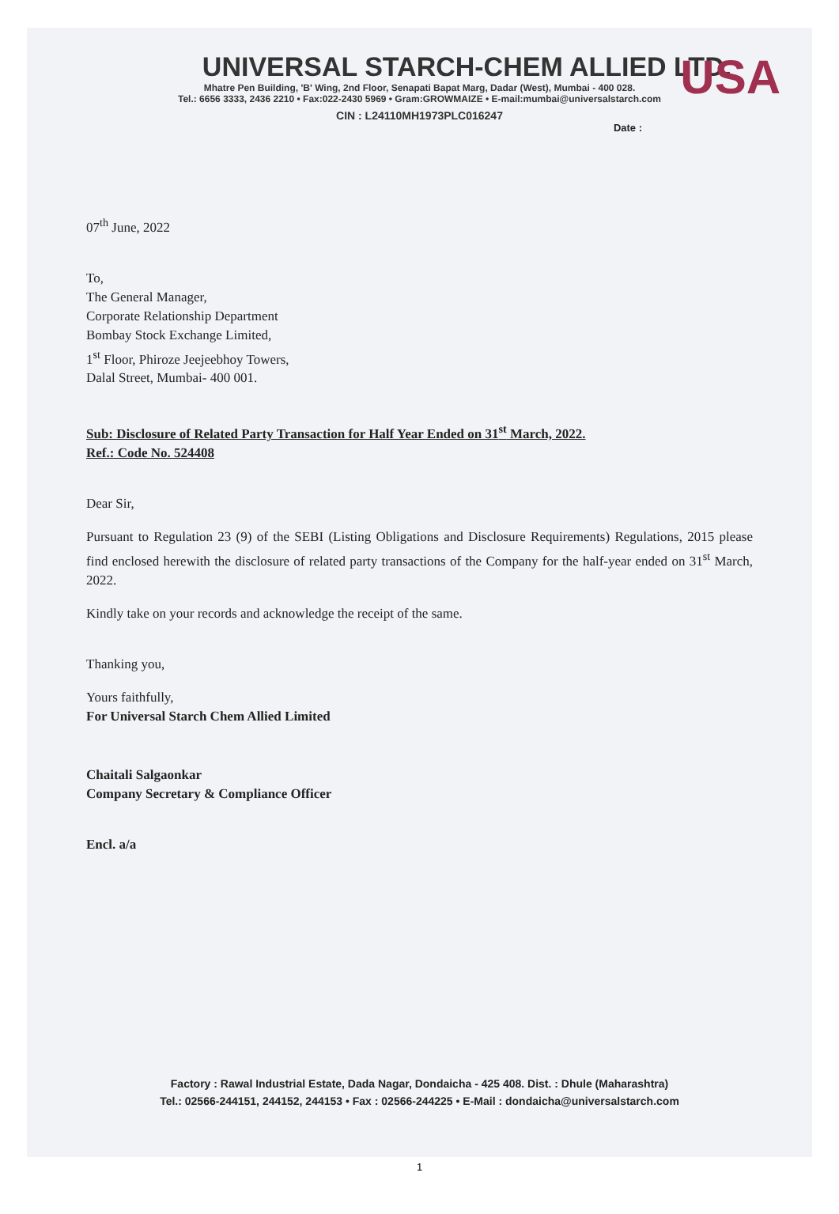USA
UNIVERSAL STARCH-CHEM ALLIED LTD.
Mhatre Pen Building, 'B' Wing, 2nd Floor, Senapati Bapat Marg, Dadar (West), Mumbai - 400 028.
Tel.: 6656 3333, 2436 2210 • Fax:022-2430 5969 • Gram:GROWMAIZE • E-mail:mumbai@universalstarch.com
CIN : L24110MH1973PLC016247
Date :
07<sup>th</sup> June, 2022
To,
The General Manager,
Corporate Relationship Department
Bombay Stock Exchange Limited,
1<sup>st</sup> Floor, Phiroze Jeejeebhoy Towers,
Dalal Street, Mumbai- 400 001.
Sub: Disclosure of Related Party Transaction for Half Year Ended on 31<sup>st</sup> March, 2022.
Ref.: Code No. 524408
Dear Sir,
Pursuant to Regulation 23 (9) of the SEBI (Listing Obligations and Disclosure Requirements) Regulations, 2015 please find enclosed herewith the disclosure of related party transactions of the Company for the half-year ended on 31<sup>st</sup> March, 2022.
Kindly take on your records and acknowledge the receipt of the same.
Thanking you,
Yours faithfully,
For Universal Starch Chem Allied Limited
Chaitali Salgaonkar
Company Secretary & Compliance Officer
Encl. a/a
Factory : Rawal Industrial Estate, Dada Nagar, Dondaicha - 425 408. Dist. : Dhule (Maharashtra)
Tel.: 02566-244151, 244152, 244153 • Fax : 02566-244225 • E-Mail : dondaicha@universalstarch.com
1